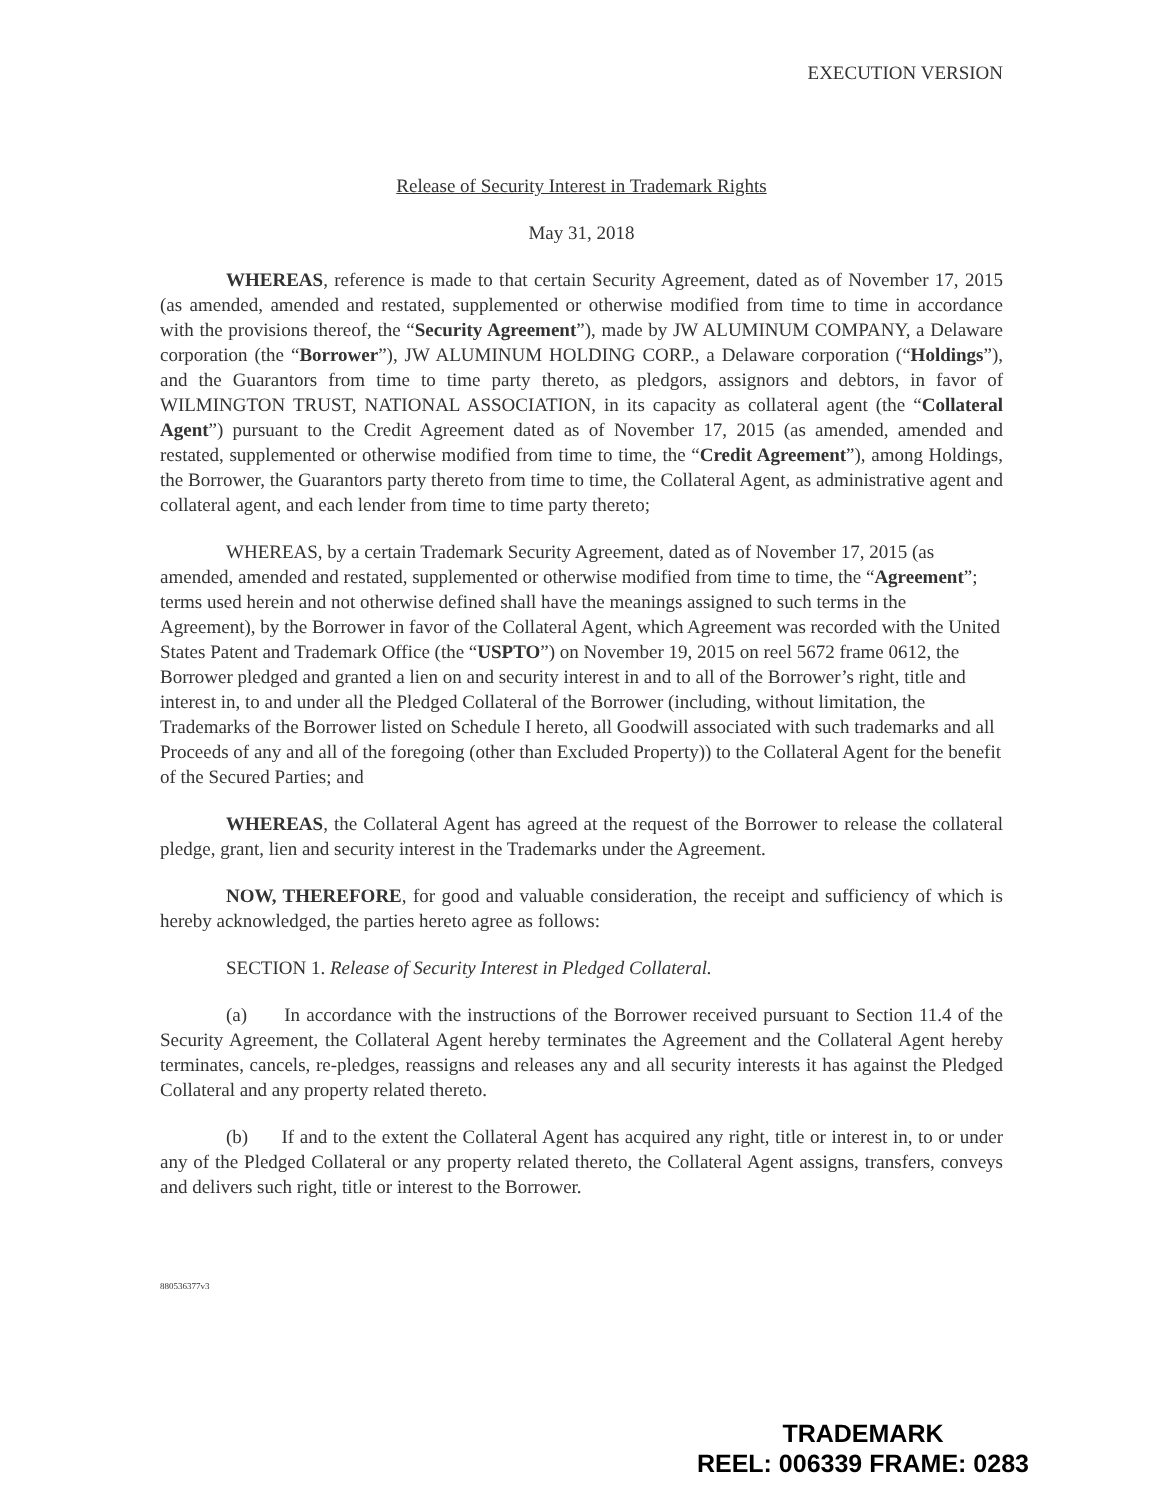EXECUTION VERSION
Release of Security Interest in Trademark Rights
May 31, 2018
WHEREAS, reference is made to that certain Security Agreement, dated as of November 17, 2015 (as amended, amended and restated, supplemented or otherwise modified from time to time in accordance with the provisions thereof, the “Security Agreement”), made by JW ALUMINUM COMPANY, a Delaware corporation (the “Borrower”), JW ALUMINUM HOLDING CORP., a Delaware corporation (“Holdings”), and the Guarantors from time to time party thereto, as pledgors, assignors and debtors, in favor of WILMINGTON TRUST, NATIONAL ASSOCIATION, in its capacity as collateral agent (the “Collateral Agent”) pursuant to the Credit Agreement dated as of November 17, 2015 (as amended, amended and restated, supplemented or otherwise modified from time to time, the “Credit Agreement”), among Holdings, the Borrower, the Guarantors party thereto from time to time, the Collateral Agent, as administrative agent and collateral agent, and each lender from time to time party thereto;
WHEREAS, by a certain Trademark Security Agreement, dated as of November 17, 2015 (as amended, amended and restated, supplemented or otherwise modified from time to time, the “Agreement”; terms used herein and not otherwise defined shall have the meanings assigned to such terms in the Agreement), by the Borrower in favor of the Collateral Agent, which Agreement was recorded with the United States Patent and Trademark Office (the “USPTO”) on November 19, 2015 on reel 5672 frame 0612, the Borrower pledged and granted a lien on and security interest in and to all of the Borrower’s right, title and interest in, to and under all the Pledged Collateral of the Borrower (including, without limitation, the Trademarks of the Borrower listed on Schedule I hereto, all Goodwill associated with such trademarks and all Proceeds of any and all of the foregoing (other than Excluded Property)) to the Collateral Agent for the benefit of the Secured Parties; and
WHEREAS, the Collateral Agent has agreed at the request of the Borrower to release the collateral pledge, grant, lien and security interest in the Trademarks under the Agreement.
NOW, THEREFORE, for good and valuable consideration, the receipt and sufficiency of which is hereby acknowledged, the parties hereto agree as follows:
SECTION 1. Release of Security Interest in Pledged Collateral.
(a) In accordance with the instructions of the Borrower received pursuant to Section 11.4 of the Security Agreement, the Collateral Agent hereby terminates the Agreement and the Collateral Agent hereby terminates, cancels, re-pledges, reassigns and releases any and all security interests it has against the Pledged Collateral and any property related thereto.
(b) If and to the extent the Collateral Agent has acquired any right, title or interest in, to or under any of the Pledged Collateral or any property related thereto, the Collateral Agent assigns, transfers, conveys and delivers such right, title or interest to the Borrower.
880536377v3
TRADEMARK
REEL: 006339 FRAME: 0283